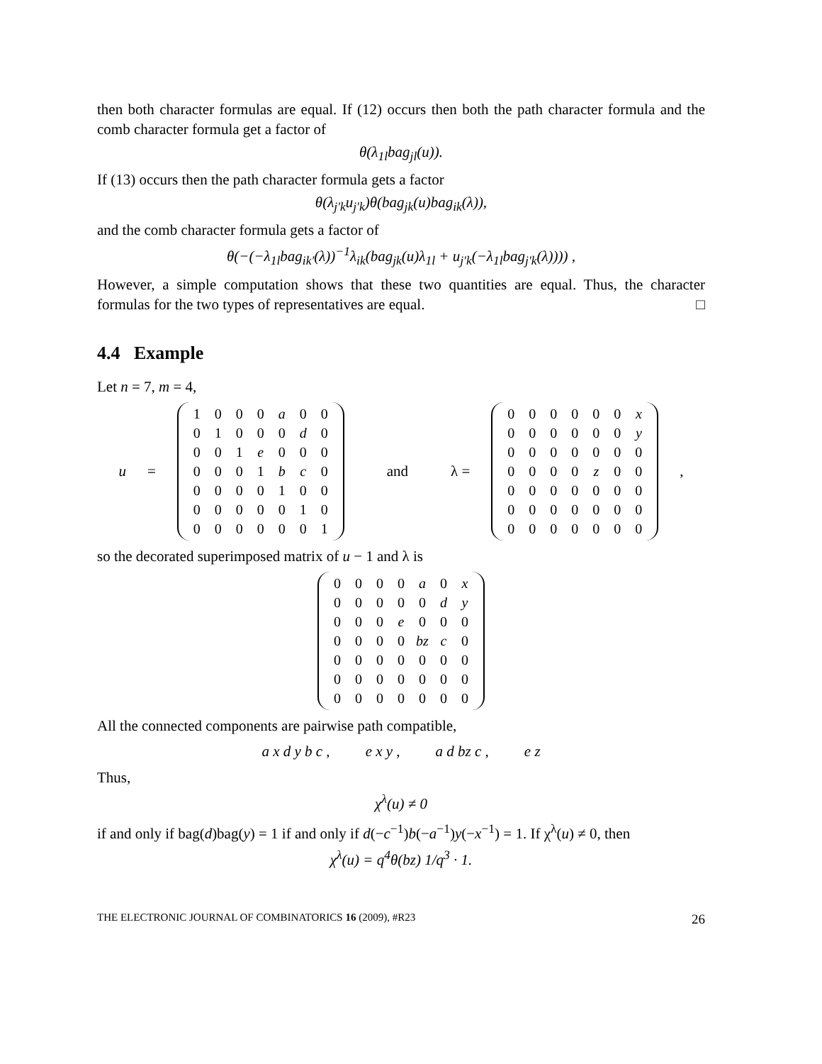then both character formulas are equal. If (12) occurs then both the path character formula and the comb character formula get a factor of
θ(λ<sub>1l</sub>bag<sub>jl</sub>(u)).
If (13) occurs then the path character formula gets a factor
θ(λ<sub>j′k</sub>u<sub>j′k</sub>)θ(bag<sub>jk</sub>(u)bag<sub>ik</sub>(λ)),
and the comb character formula gets a factor of
θ(−(−λ<sub>1l</sub>bag<sub>ik′</sub>(λ))<sup>−1</sup>λ<sub>ik</sub>(bag<sub>jk</sub>(u)λ<sub>1l</sub> + u<sub>j′k</sub>(−λ<sub>1l</sub>bag<sub>j′k</sub>(λ)))) ,
However, a simple computation shows that these two quantities are equal. Thus, the character formulas for the two types of representatives are equal. □
4.4 Example
Let n = 7, m = 4,
u =
| 1 | 0 | 0 | 0 | a | 0 | 0 |
| 0 | 1 | 0 | 0 | 0 | d | 0 |
| 0 | 0 | 1 | e | 0 | 0 | 0 |
| 0 | 0 | 0 | 1 | b | c | 0 |
| 0 | 0 | 0 | 0 | 1 | 0 | 0 |
| 0 | 0 | 0 | 0 | 0 | 1 | 0 |
| 0 | 0 | 0 | 0 | 0 | 0 | 1 |
and λ =
| 0 | 0 | 0 | 0 | 0 | 0 | x |
| 0 | 0 | 0 | 0 | 0 | 0 | y |
| 0 | 0 | 0 | 0 | 0 | 0 | 0 |
| 0 | 0 | 0 | 0 | z | 0 | 0 |
| 0 | 0 | 0 | 0 | 0 | 0 | 0 |
| 0 | 0 | 0 | 0 | 0 | 0 | 0 |
| 0 | 0 | 0 | 0 | 0 | 0 | 0 |
,
so the decorated superimposed matrix of u − 1 and λ is
| 0 | 0 | 0 | 0 | a | 0 | x |
| 0 | 0 | 0 | 0 | 0 | d | y |
| 0 | 0 | 0 | e | 0 | 0 | 0 |
| 0 | 0 | 0 | 0 | bz | c | 0 |
| 0 | 0 | 0 | 0 | 0 | 0 | 0 |
| 0 | 0 | 0 | 0 | 0 | 0 | 0 |
| 0 | 0 | 0 | 0 | 0 | 0 | 0 |
All the connected components are pairwise path compatible,
a x d y b c , e x y , a d bz c , e z
Thus,
χ<sup>λ</sup>(u) ≠ 0
if and only if bag(d)bag(y) = 1 if and only if d(−c<sup>−1</sup>)b(−a<sup>−1</sup>)y(−x<sup>−1</sup>) = 1. If χ<sup>λ</sup>(u) ≠ 0, then
χ<sup>λ</sup>(u) = q<sup>4</sup>θ(bz) 1/q<sup>3</sup> · 1.
THE ELECTRONIC JOURNAL OF COMBINATORICS 16 (2009), #R23 26